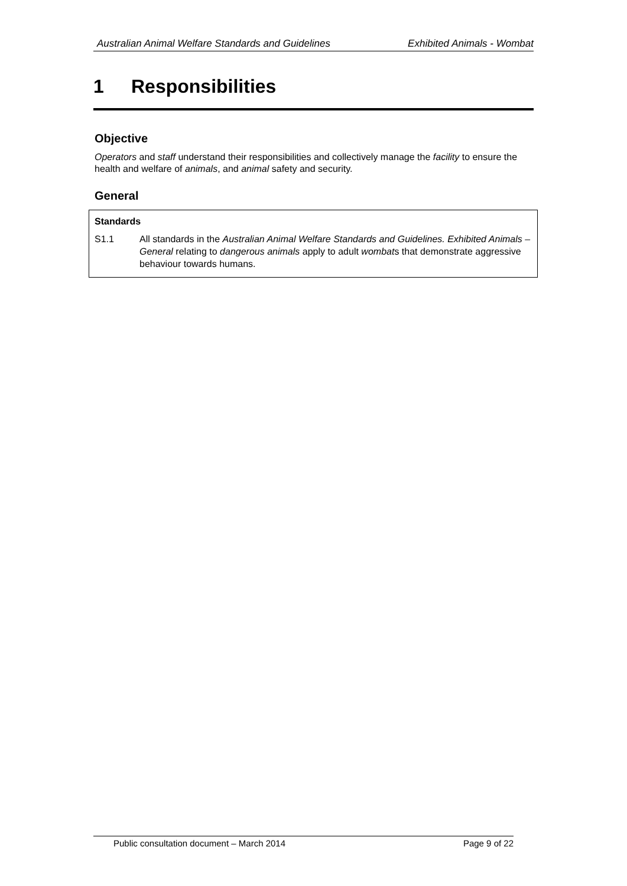Australian Animal Welfare Standards and Guidelines Exhibited Animals - Wombat
1 Responsibilities
Objective
Operators and staff understand their responsibilities and collectively manage the facility to ensure the health and welfare of animals, and animal safety and security.
General
Standards
S1.1 All standards in the Australian Animal Welfare Standards and Guidelines. Exhibited Animals – General relating to dangerous animals apply to adult wombats that demonstrate aggressive behaviour towards humans.
Public consultation document – March 2014 Page 9 of 22